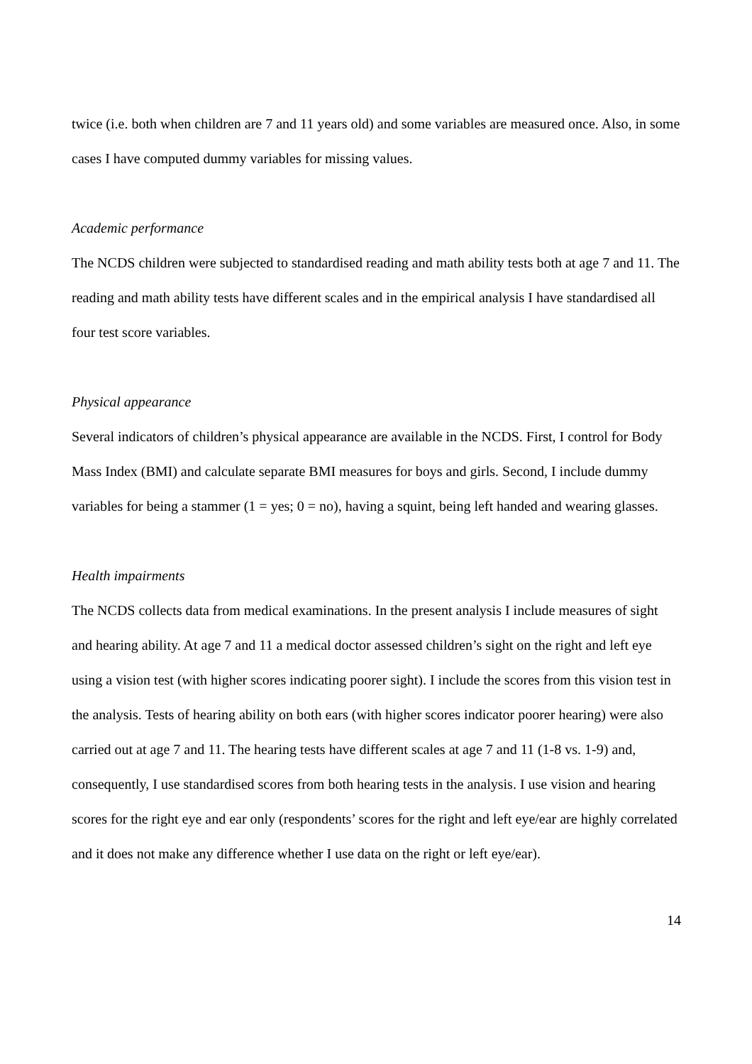twice (i.e. both when children are 7 and 11 years old) and some variables are measured once. Also, in some cases I have computed dummy variables for missing values.
Academic performance
The NCDS children were subjected to standardised reading and math ability tests both at age 7 and 11. The reading and math ability tests have different scales and in the empirical analysis I have standardised all four test score variables.
Physical appearance
Several indicators of children’s physical appearance are available in the NCDS. First, I control for Body Mass Index (BMI) and calculate separate BMI measures for boys and girls. Second, I include dummy variables for being a stammer (1 = yes; 0 = no), having a squint, being left handed and wearing glasses.
Health impairments
The NCDS collects data from medical examinations. In the present analysis I include measures of sight and hearing ability. At age 7 and 11 a medical doctor assessed children’s sight on the right and left eye using a vision test (with higher scores indicating poorer sight). I include the scores from this vision test in the analysis. Tests of hearing ability on both ears (with higher scores indicator poorer hearing) were also carried out at age 7 and 11. The hearing tests have different scales at age 7 and 11 (1-8 vs. 1-9) and, consequently, I use standardised scores from both hearing tests in the analysis. I use vision and hearing scores for the right eye and ear only (respondents’ scores for the right and left eye/ear are highly correlated and it does not make any difference whether I use data on the right or left eye/ear).
14